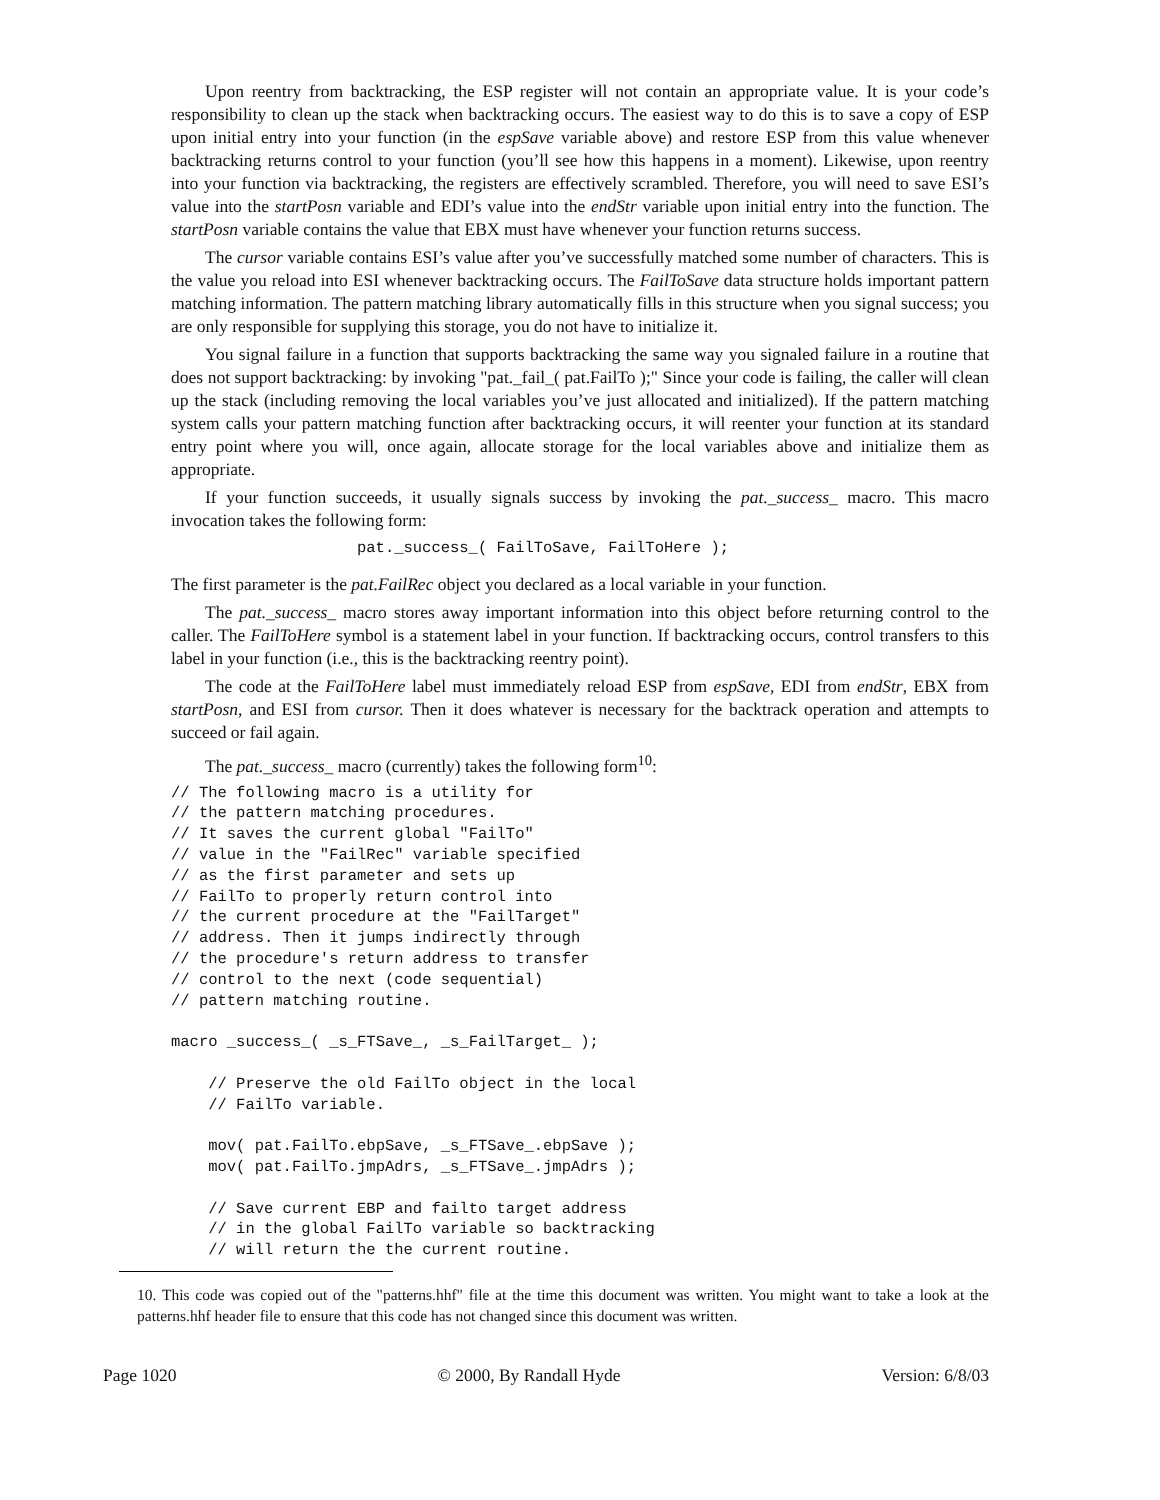Upon reentry from backtracking, the ESP register will not contain an appropriate value. It is your code’s responsibility to clean up the stack when backtracking occurs. The easiest way to do this is to save a copy of ESP upon initial entry into your function (in the espSave variable above) and restore ESP from this value whenever backtracking returns control to your function (you’ll see how this happens in a moment). Likewise, upon reentry into your function via backtracking, the registers are effectively scrambled. Therefore, you will need to save ESI’s value into the startPosn variable and EDI’s value into the endStr variable upon initial entry into the function. The startPosn variable contains the value that EBX must have whenever your function returns success.
The cursor variable contains ESI’s value after you’ve successfully matched some number of characters. This is the value you reload into ESI whenever backtracking occurs. The FailToSave data structure holds important pattern matching information. The pattern matching library automatically fills in this structure when you signal success; you are only responsible for supplying this storage, you do not have to initialize it.
You signal failure in a function that supports backtracking the same way you signaled failure in a routine that does not support backtracking: by invoking "pat._fail_( pat.FailTo );" Since your code is failing, the caller will clean up the stack (including removing the local variables you’ve just allocated and initialized). If the pattern matching system calls your pattern matching function after backtracking occurs, it will reenter your function at its standard entry point where you will, once again, allocate storage for the local variables above and initialize them as appropriate.
If your function succeeds, it usually signals success by invoking the pat._success_ macro. This macro invocation takes the following form:
pat._success_( FailToSave, FailToHere );
The first parameter is the pat.FailRec object you declared as a local variable in your function.
The pat._success_ macro stores away important information into this object before returning control to the caller. The FailToHere symbol is a statement label in your function. If backtracking occurs, control transfers to this label in your function (i.e., this is the backtracking reentry point).
The code at the FailToHere label must immediately reload ESP from espSave, EDI from endStr, EBX from startPosn, and ESI from cursor. Then it does whatever is necessary for the backtrack operation and attempts to succeed or fail again.
The pat._success_ macro (currently) takes the following form<sup>10</sup>:
// The following macro is a utility for
// the pattern matching procedures.
// It saves the current global "FailTo"
// value in the "FailRec" variable specified
// as the first parameter and sets up
// FailTo to properly return control into
// the current procedure at the "FailTarget"
// address. Then it jumps indirectly through
// the procedure's return address to transfer
// control to the next (code sequential)
// pattern matching routine.

macro _success_( _s_FTSave_, _s_FailTarget_ );

    // Preserve the old FailTo object in the local
    // FailTo variable.

    mov( pat.FailTo.ebpSave, _s_FTSave_.ebpSave );
    mov( pat.FailTo.jmpAdrs, _s_FTSave_.jmpAdrs );

    // Save current EBP and failto target address
    // in the global FailTo variable so backtracking
    // will return the the current routine.
10. This code was copied out of the "patterns.hhf" file at the time this document was written. You might want to take a look at the patterns.hhf header file to ensure that this code has not changed since this document was written.
Page 1020 © 2000, By Randall Hyde Version: 6/8/03